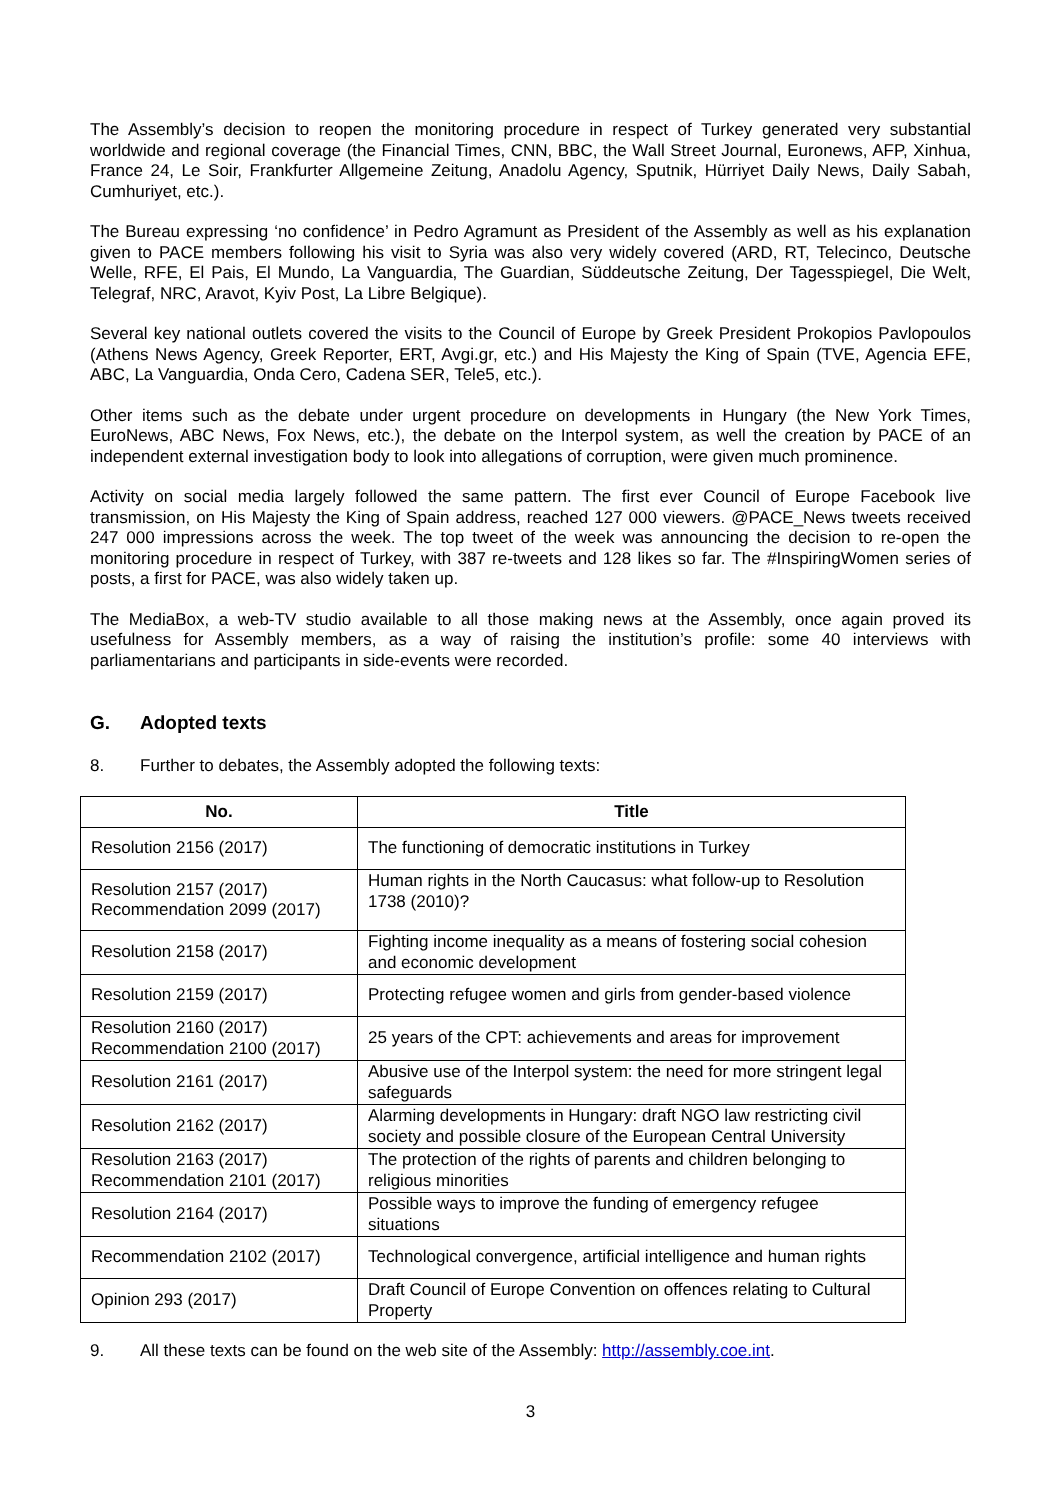The Assembly’s decision to reopen the monitoring procedure in respect of Turkey generated very substantial worldwide and regional coverage (the Financial Times, CNN, BBC, the Wall Street Journal, Euronews, AFP, Xinhua, France 24, Le Soir, Frankfurter Allgemeine Zeitung, Anadolu Agency, Sputnik, Hürriyet Daily News, Daily Sabah, Cumhuriyet, etc.).
The Bureau expressing ‘no confidence’ in Pedro Agramunt as President of the Assembly as well as his explanation given to PACE members following his visit to Syria was also very widely covered (ARD, RT, Telecinco, Deutsche Welle, RFE, El Pais, El Mundo, La Vanguardia, The Guardian, Süddeutsche Zeitung, Der Tagesspiegel, Die Welt, Telegraf, NRC, Aravot, Kyiv Post, La Libre Belgique).
Several key national outlets covered the visits to the Council of Europe by Greek President Prokopios Pavlopoulos (Athens News Agency, Greek Reporter, ERT, Avgi.gr, etc.) and His Majesty the King of Spain (TVE, Agencia EFE, ABC, La Vanguardia, Onda Cero, Cadena SER, Tele5, etc.).
Other items such as the debate under urgent procedure on developments in Hungary (the New York Times, EuroNews, ABC News, Fox News, etc.), the debate on the Interpol system, as well the creation by PACE of an independent external investigation body to look into allegations of corruption, were given much prominence.
Activity on social media largely followed the same pattern. The first ever Council of Europe Facebook live transmission, on His Majesty the King of Spain address, reached 127 000 viewers. @PACE_News tweets received 247 000 impressions across the week. The top tweet of the week was announcing the decision to re-open the monitoring procedure in respect of Turkey, with 387 re-tweets and 128 likes so far. The #InspiringWomen series of posts, a first for PACE, was also widely taken up.
The MediaBox, a web-TV studio available to all those making news at the Assembly, once again proved its usefulness for Assembly members, as a way of raising the institution’s profile: some 40 interviews with parliamentarians and participants in side-events were recorded.
G. Adopted texts
8. Further to debates, the Assembly adopted the following texts:
| No. | Title |
| --- | --- |
| Resolution 2156 (2017) | The functioning of democratic institutions in Turkey |
| Resolution 2157 (2017) Recommendation 2099 (2017) | Human rights in the North Caucasus: what follow-up to Resolution 1738 (2010)? |
| Resolution 2158 (2017) | Fighting income inequality as a means of fostering social cohesion and economic development |
| Resolution 2159 (2017) | Protecting refugee women and girls from gender-based violence |
| Resolution 2160 (2017) Recommendation 2100 (2017) | 25 years of the CPT: achievements and areas for improvement |
| Resolution 2161 (2017) | Abusive use of the Interpol system: the need for more stringent legal safeguards |
| Resolution 2162 (2017) | Alarming developments in Hungary: draft NGO law restricting civil society and possible closure of the European Central University |
| Resolution 2163 (2017) Recommendation 2101 (2017) | The protection of the rights of parents and children belonging to religious minorities |
| Resolution 2164 (2017) | Possible ways to improve the funding of emergency refugee situations |
| Recommendation 2102 (2017) | Technological convergence, artificial intelligence and human rights |
| Opinion 293 (2017) | Draft Council of Europe Convention on offences relating to Cultural Property |
9. All these texts can be found on the web site of the Assembly: http://assembly.coe.int.
3